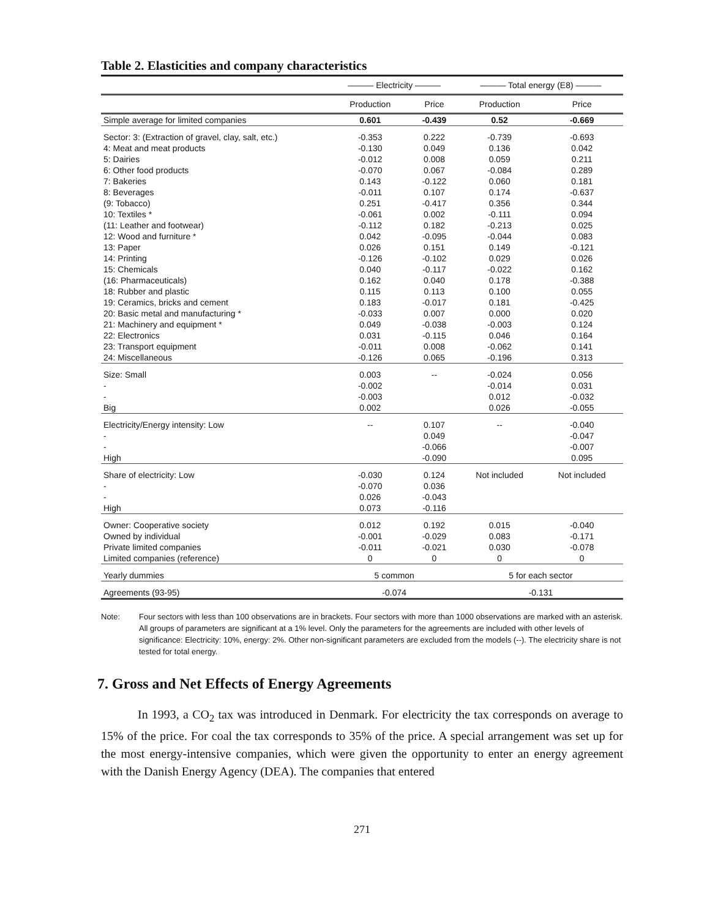Table 2. Elasticities and company characteristics
| | ——— Electricity ——— | | ——— Total energy (E8) ——— | |
| --- | --- | --- | --- | --- |
| | Production | Price | Production | Price |
| Simple average for limited companies | 0.601 | -0.439 | 0.52 | -0.669 |
| Sector: 3: (Extraction of gravel, clay, salt, etc.) | -0.353 | 0.222 | -0.739 | -0.693 |
| 4: Meat and meat products | -0.130 | 0.049 | 0.136 | 0.042 |
| 5: Dairies | -0.012 | 0.008 | 0.059 | 0.211 |
| 6: Other food products | -0.070 | 0.067 | -0.084 | 0.289 |
| 7: Bakeries | 0.143 | -0.122 | 0.060 | 0.181 |
| 8: Beverages | -0.011 | 0.107 | 0.174 | -0.637 |
| (9: Tobacco) | 0.251 | -0.417 | 0.356 | 0.344 |
| 10: Textiles * | -0.061 | 0.002 | -0.111 | 0.094 |
| (11: Leather and footwear) | -0.112 | 0.182 | -0.213 | 0.025 |
| 12: Wood and furniture * | 0.042 | -0.095 | -0.044 | 0.083 |
| 13: Paper | 0.026 | 0.151 | 0.149 | -0.121 |
| 14: Printing | -0.126 | -0.102 | 0.029 | 0.026 |
| 15: Chemicals | 0.040 | -0.117 | -0.022 | 0.162 |
| (16: Pharmaceuticals) | 0.162 | 0.040 | 0.178 | -0.388 |
| 18: Rubber and plastic | 0.115 | 0.113 | 0.100 | 0.055 |
| 19: Ceramics, bricks and cement | 0.183 | -0.017 | 0.181 | -0.425 |
| 20: Basic metal and manufacturing * | -0.033 | 0.007 | 0.000 | 0.020 |
| 21: Machinery and equipment * | 0.049 | -0.038 | -0.003 | 0.124 |
| 22: Electronics | 0.031 | -0.115 | 0.046 | 0.164 |
| 23: Transport equipment | -0.011 | 0.008 | -0.062 | 0.141 |
| 24: Miscellaneous | -0.126 | 0.065 | -0.196 | 0.313 |
| Size: Small | 0.003 | -- | -0.024 | 0.056 |
| - | -0.002 | | -0.014 | 0.031 |
| - | -0.003 | | 0.012 | -0.032 |
| Big | 0.002 | | 0.026 | -0.055 |
| Electricity/Energy intensity: Low | -- | 0.107 | -- | -0.040 |
| - | | 0.049 | | -0.047 |
| - | | -0.066 | | -0.007 |
| High | | -0.090 | | 0.095 |
| Share of electricity: Low | -0.030 | 0.124 | Not included | Not included |
| - | -0.070 | 0.036 | | |
| - | 0.026 | -0.043 | | |
| High | 0.073 | -0.116 | | |
| Owner: Cooperative society | 0.012 | 0.192 | 0.015 | -0.040 |
| Owned by individual | -0.001 | -0.029 | 0.083 | -0.171 |
| Private limited companies | -0.011 | -0.021 | 0.030 | -0.078 |
| Limited companies (reference) | 0 | 0 | 0 | 0 |
| Yearly dummies | 5 common | | 5 for each sector | |
| Agreements (93-95) | -0.074 | | -0.131 | |
Note: Four sectors with less than 100 observations are in brackets. Four sectors with more than 1000 observations are marked with an asterisk. All groups of parameters are significant at a 1% level. Only the parameters for the agreements are included with other levels of significance: Electricity: 10%, energy: 2%. Other non-significant parameters are excluded from the models (--). The electricity share is not tested for total energy.
7. Gross and Net Effects of Energy Agreements
In 1993, a CO<sub>2</sub> tax was introduced in Denmark. For electricity the tax corresponds on average to 15% of the price. For coal the tax corresponds to 35% of the price. A special arrangement was set up for the most energy-intensive companies, which were given the opportunity to enter an energy agreement with the Danish Energy Agency (DEA). The companies that entered
271